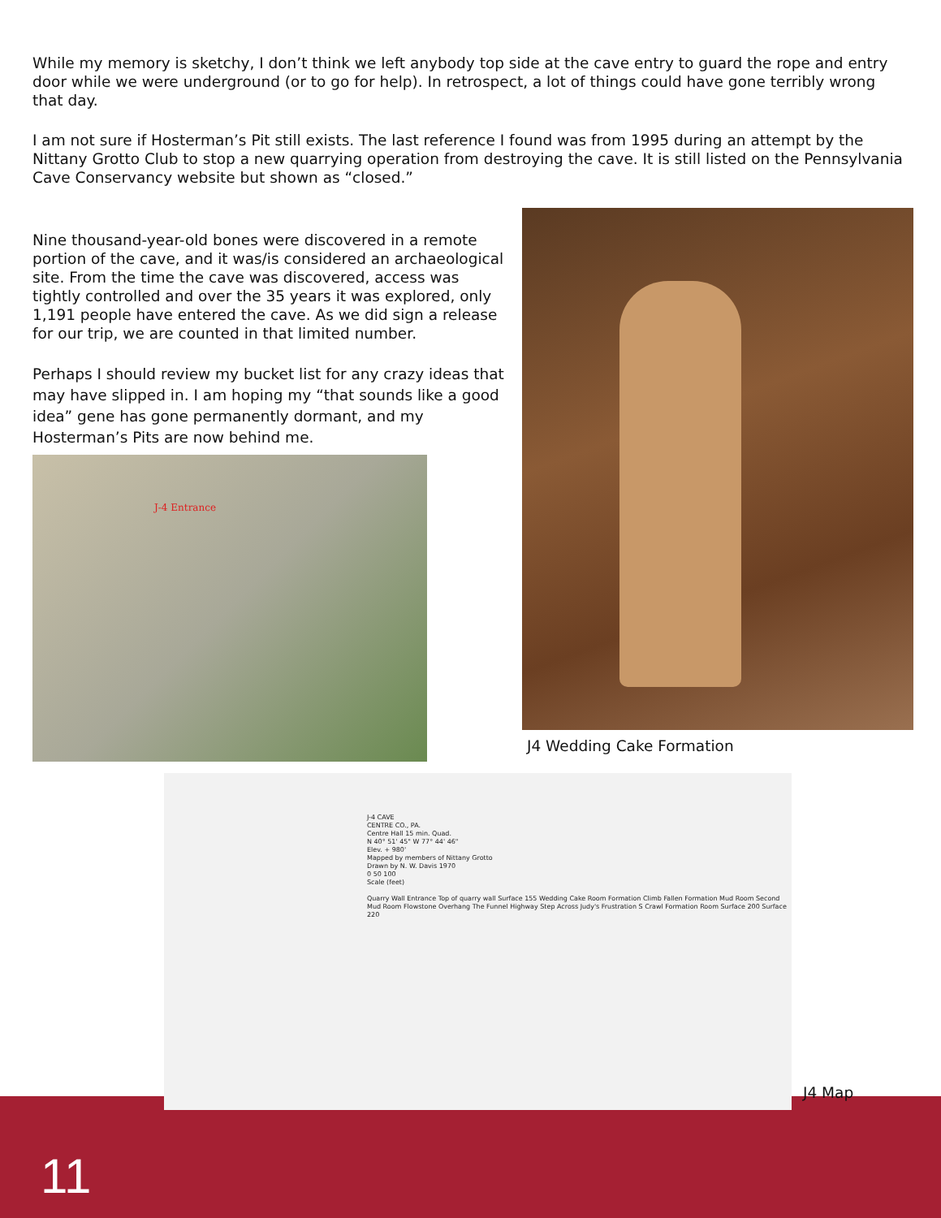While my memory is sketchy, I don’t think we left anybody top side at the cave entry to guard the rope and entry door while we were underground (or to go for help). In retrospect, a lot of things could have gone terribly wrong that day.
I am not sure if Hosterman’s Pit still exists. The last reference I found was from 1995 during an attempt by the Nittany Grotto Club to stop a new quarrying operation from destroying the cave. It is still listed on the Pennsylvania Cave Conservancy website but shown as “closed.”
Nine thousand-year-old bones were discovered in a remote portion of the cave, and it was/is considered an archaeological site. From the time the cave was discovered, access was tightly controlled and over the 35 years it was explored, only 1,191 people have entered the cave. As we did sign a release for our trip, we are counted in that limited number.
Perhaps I should review my bucket list for any crazy ideas that may have slipped in. I am hoping my “that sounds like a good idea” gene has gone permanently dormant, and my Hosterman’s Pits are now behind me.
J-4 Entrance
J4 Wedding Cake Formation
J-4 CAVE
CENTRE CO., PA.
Centre Hall 15 min. Quad.
N 40° 51' 45" W 77° 44' 46"
Elev. + 980'
Mapped by members of Nittany Grotto
Drawn by N. W. Davis 1970
0 50 100
Scale (feet)
Quarry Wall Entrance Top of quarry wall Surface 155 Wedding Cake Room Formation Climb Fallen Formation Mud Room Second Mud Room Flowstone Overhang The Funnel Highway Step Across Judy's Frustration S Crawl Formation Room Surface 200 Surface 220
J4 Map
11